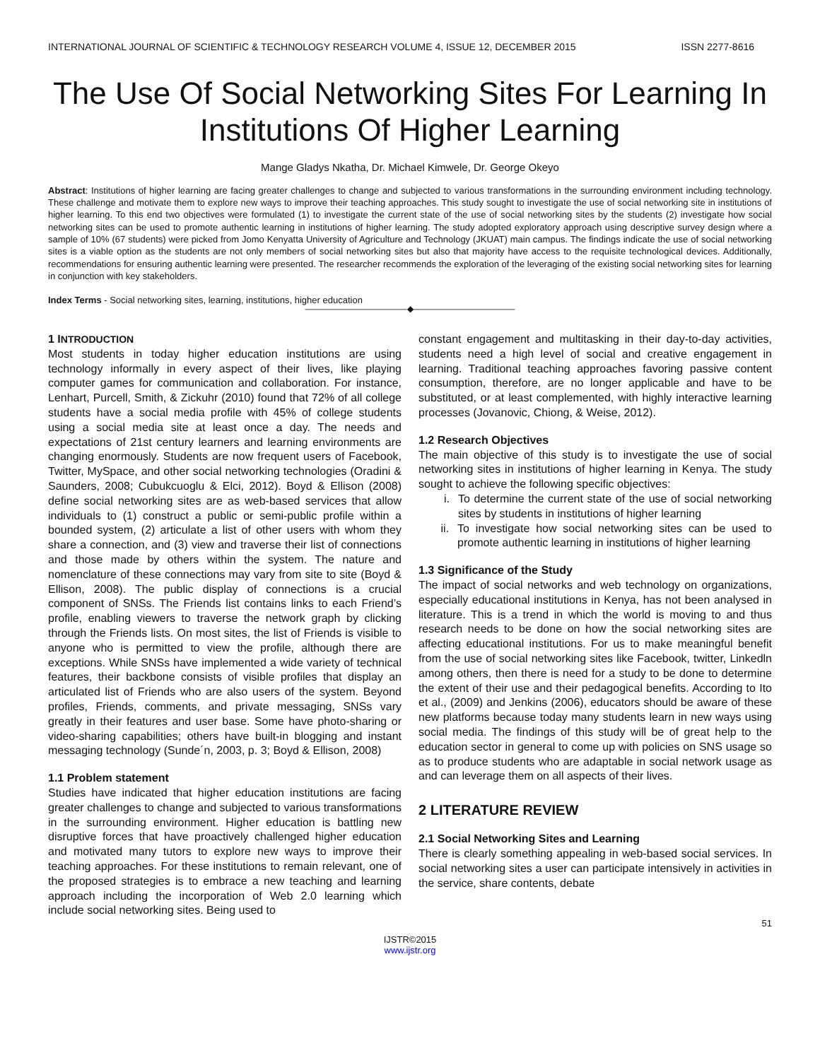INTERNATIONAL JOURNAL OF SCIENTIFIC & TECHNOLOGY RESEARCH VOLUME 4, ISSUE 12, DECEMBER 2015 ISSN 2277-8616
The Use Of Social Networking Sites For Learning In Institutions Of Higher Learning
Mange Gladys Nkatha, Dr. Michael Kimwele, Dr. George Okeyo
Abstract: Institutions of higher learning are facing greater challenges to change and subjected to various transformations in the surrounding environment including technology. These challenge and motivate them to explore new ways to improve their teaching approaches. This study sought to investigate the use of social networking site in institutions of higher learning. To this end two objectives were formulated (1) to investigate the current state of the use of social networking sites by the students (2) investigate how social networking sites can be used to promote authentic learning in institutions of higher learning. The study adopted exploratory approach using descriptive survey design where a sample of 10% (67 students) were picked from Jomo Kenyatta University of Agriculture and Technology (JKUAT) main campus. The findings indicate the use of social networking sites is a viable option as the students are not only members of social networking sites but also that majority have access to the requisite technological devices. Additionally, recommendations for ensuring authentic learning were presented. The researcher recommends the exploration of the leveraging of the existing social networking sites for learning in conjunction with key stakeholders.
Index Terms - Social networking sites, learning, institutions, higher education
————————————◆————————————
1 INTRODUCTION
Most students in today higher education institutions are using technology informally in every aspect of their lives, like playing computer games for communication and collaboration. For instance, Lenhart, Purcell, Smith, & Zickuhr (2010) found that 72% of all college students have a social media profile with 45% of college students using a social media site at least once a day. The needs and expectations of 21st century learners and learning environments are changing enormously. Students are now frequent users of Facebook, Twitter, MySpace, and other social networking technologies (Oradini & Saunders, 2008; Cubukcuoglu & Elci, 2012). Boyd & Ellison (2008) define social networking sites are as web-based services that allow individuals to (1) construct a public or semi-public profile within a bounded system, (2) articulate a list of other users with whom they share a connection, and (3) view and traverse their list of connections and those made by others within the system. The nature and nomenclature of these connections may vary from site to site (Boyd & Ellison, 2008). The public display of connections is a crucial component of SNSs. The Friends list contains links to each Friend’s profile, enabling viewers to traverse the network graph by clicking through the Friends lists. On most sites, the list of Friends is visible to anyone who is permitted to view the profile, although there are exceptions. While SNSs have implemented a wide variety of technical features, their backbone consists of visible profiles that display an articulated list of Friends who are also users of the system. Beyond profiles, Friends, comments, and private messaging, SNSs vary greatly in their features and user base. Some have photo-sharing or video-sharing capabilities; others have built-in blogging and instant messaging technology (Sunde´n, 2003, p. 3; Boyd & Ellison, 2008)
1.1 Problem statement
Studies have indicated that higher education institutions are facing greater challenges to change and subjected to various transformations in the surrounding environment. Higher education is battling new disruptive forces that have proactively challenged higher education and motivated many tutors to explore new ways to improve their teaching approaches. For these institutions to remain relevant, one of the proposed strategies is to embrace a new teaching and learning approach including the incorporation of Web 2.0 learning which include social networking sites. Being used to
constant engagement and multitasking in their day-to-day activities, students need a high level of social and creative engagement in learning. Traditional teaching approaches favoring passive content consumption, therefore, are no longer applicable and have to be substituted, or at least complemented, with highly interactive learning processes (Jovanovic, Chiong, & Weise, 2012).
1.2 Research Objectives
The main objective of this study is to investigate the use of social networking sites in institutions of higher learning in Kenya. The study sought to achieve the following specific objectives:
i. To determine the current state of the use of social networking sites by students in institutions of higher learning
ii.
To investigate how social networking sites can be used to promote authentic learning in institutions of higher learning
1.3 Significance of the Study
The impact of social networks and web technology on organizations, especially educational institutions in Kenya, has not been analysed in literature. This is a trend in which the world is moving to and thus research needs to be done on how the social networking sites are affecting educational institutions. For us to make meaningful benefit from the use of social networking sites like Facebook, twitter, Linkedln among others, then there is need for a study to be done to determine the extent of their use and their pedagogical benefits. According to Ito et al., (2009) and Jenkins (2006), educators should be aware of these new platforms because today many students learn in new ways using social media. The findings of this study will be of great help to the education sector in general to come up with policies on SNS usage so as to produce students who are adaptable in social network usage as and can leverage them on all aspects of their lives.
2 LITERATURE REVIEW
2.1 Social Networking Sites and Learning
There is clearly something appealing in web-based social services. In social networking sites a user can participate intensively in activities in the service, share contents, debate
51
IJSTR©2015
www.ijstr.org